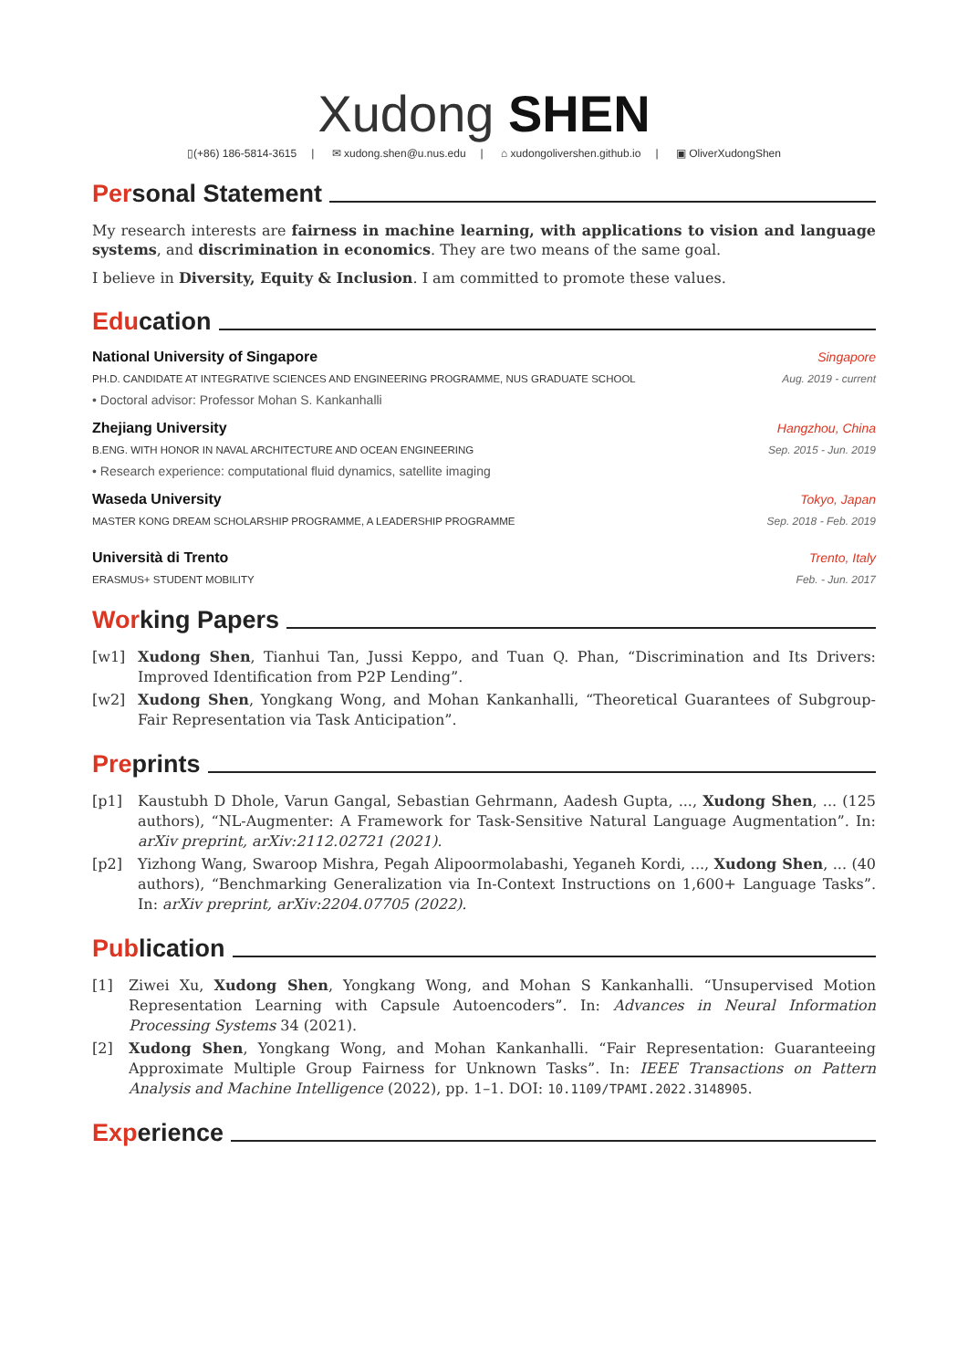Xudong SHEN
▯(+86) 186-5814-3615 | ✉ xudong.shen@u.nus.edu | ⌂ xudongolivershen.github.io | ▣ OliverXudongShen
Per sonal Statement
My research interests are fairness in machine learning, with applications to vision and language systems, and discrimination in economics. They are two means of the same goal.
I believe in Diversity, Equity & Inclusion. I am committed to promote these values.
Edu cation
National University of Singapore Singapore
PH.D. CANDIDATE AT INTEGRATIVE SCIENCES AND ENGINEERING PROGRAMME, NUS GRADUATE SCHOOL Aug. 2019 - current
• Doctoral advisor: Professor Mohan S. Kankanhalli
Zhejiang University Hangzhou, China
B.ENG. WITH HONOR IN NAVAL ARCHITECTURE AND OCEAN ENGINEERING Sep. 2015 - Jun. 2019
• Research experience: computational fluid dynamics, satellite imaging
Waseda University Tokyo, Japan
MASTER KONG DREAM SCHOLARSHIP PROGRAMME, A LEADERSHIP PROGRAMME Sep. 2018 - Feb. 2019
Università di Trento Trento, Italy
ERASMUS+ STUDENT MOBILITY Feb. - Jun. 2017
Wor king Papers
[w1] Xudong Shen, Tianhui Tan, Jussi Keppo, and Tuan Q. Phan, “Discrimination and Its Drivers: Improved Identification from P2P Lending”.
[w2] Xudong Shen, Yongkang Wong, and Mohan Kankanhalli, “Theoretical Guarantees of Subgroup-Fair Representation via Task Anticipation”.
Pre prints
[p1] Kaustubh D Dhole, Varun Gangal, Sebastian Gehrmann, Aadesh Gupta, ..., Xudong Shen, ... (125 authors), “NL-Augmenter: A Framework for Task-Sensitive Natural Language Augmentation”. In: arXiv preprint, arXiv:2112.02721 (2021).
[p2] Yizhong Wang, Swaroop Mishra, Pegah Alipoormolabashi, Yeganeh Kordi, ..., Xudong Shen, ... (40 authors), “Benchmarking Generalization via In-Context Instructions on 1,600+ Language Tasks”. In: arXiv preprint, arXiv:2204.07705 (2022).
Pub lication
[1] Ziwei Xu, Xudong Shen, Yongkang Wong, and Mohan S Kankanhalli. “Unsupervised Motion Representation Learning with Capsule Autoencoders”. In: Advances in Neural Information Processing Systems 34 (2021).
[2] Xudong Shen, Yongkang Wong, and Mohan Kankanhalli. “Fair Representation: Guaranteeing Approximate Multiple Group Fairness for Unknown Tasks”. In: IEEE Transactions on Pattern Analysis and Machine Intelligence (2022), pp. 1–1. DOI: 10.1109/TPAMI.2022.3148905.
Exp erience